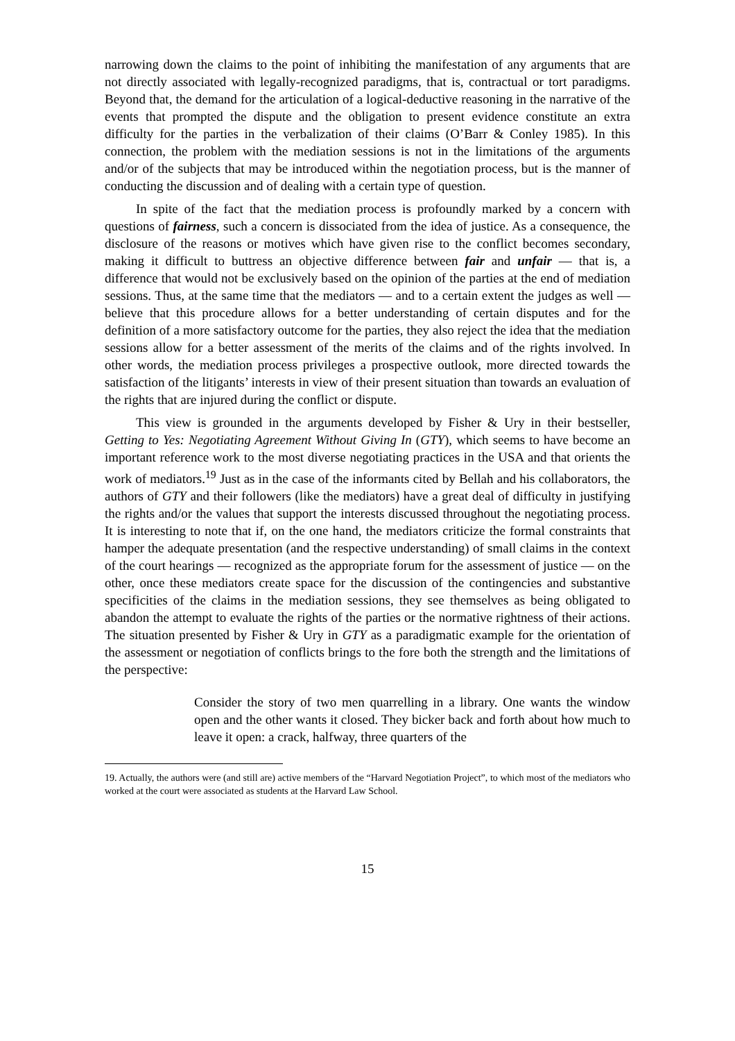narrowing down the claims to the point of inhibiting the manifestation of any arguments that are not directly associated with legally-recognized paradigms, that is, contractual or tort paradigms. Beyond that, the demand for the articulation of a logical-deductive reasoning in the narrative of the events that prompted the dispute and the obligation to present evidence constitute an extra difficulty for the parties in the verbalization of their claims (O’Barr & Conley 1985). In this connection, the problem with the mediation sessions is not in the limitations of the arguments and/or of the subjects that may be introduced within the negotiation process, but is the manner of conducting the discussion and of dealing with a certain type of question.
In spite of the fact that the mediation process is profoundly marked by a concern with questions of fairness, such a concern is dissociated from the idea of justice. As a consequence, the disclosure of the reasons or motives which have given rise to the conflict becomes secondary, making it difficult to buttress an objective difference between fair and unfair — that is, a difference that would not be exclusively based on the opinion of the parties at the end of mediation sessions. Thus, at the same time that the mediators — and to a certain extent the judges as well — believe that this procedure allows for a better understanding of certain disputes and for the definition of a more satisfactory outcome for the parties, they also reject the idea that the mediation sessions allow for a better assessment of the merits of the claims and of the rights involved. In other words, the mediation process privileges a prospective outlook, more directed towards the satisfaction of the litigants’ interests in view of their present situation than towards an evaluation of the rights that are injured during the conflict or dispute.
This view is grounded in the arguments developed by Fisher & Ury in their bestseller, Getting to Yes: Negotiating Agreement Without Giving In (GTY), which seems to have become an important reference work to the most diverse negotiating practices in the USA and that orients the work of mediators.<sup>19</sup> Just as in the case of the informants cited by Bellah and his collaborators, the authors of GTY and their followers (like the mediators) have a great deal of difficulty in justifying the rights and/or the values that support the interests discussed throughout the negotiating process. It is interesting to note that if, on the one hand, the mediators criticize the formal constraints that hamper the adequate presentation (and the respective understanding) of small claims in the context of the court hearings — recognized as the appropriate forum for the assessment of justice — on the other, once these mediators create space for the discussion of the contingencies and substantive specificities of the claims in the mediation sessions, they see themselves as being obligated to abandon the attempt to evaluate the rights of the parties or the normative rightness of their actions. The situation presented by Fisher & Ury in GTY as a paradigmatic example for the orientation of the assessment or negotiation of conflicts brings to the fore both the strength and the limitations of the perspective:
Consider the story of two men quarrelling in a library. One wants the window open and the other wants it closed. They bicker back and forth about how much to leave it open: a crack, halfway, three quarters of the
19. Actually, the authors were (and still are) active members of the “Harvard Negotiation Project”, to which most of the mediators who worked at the court were associated as students at the Harvard Law School.
15